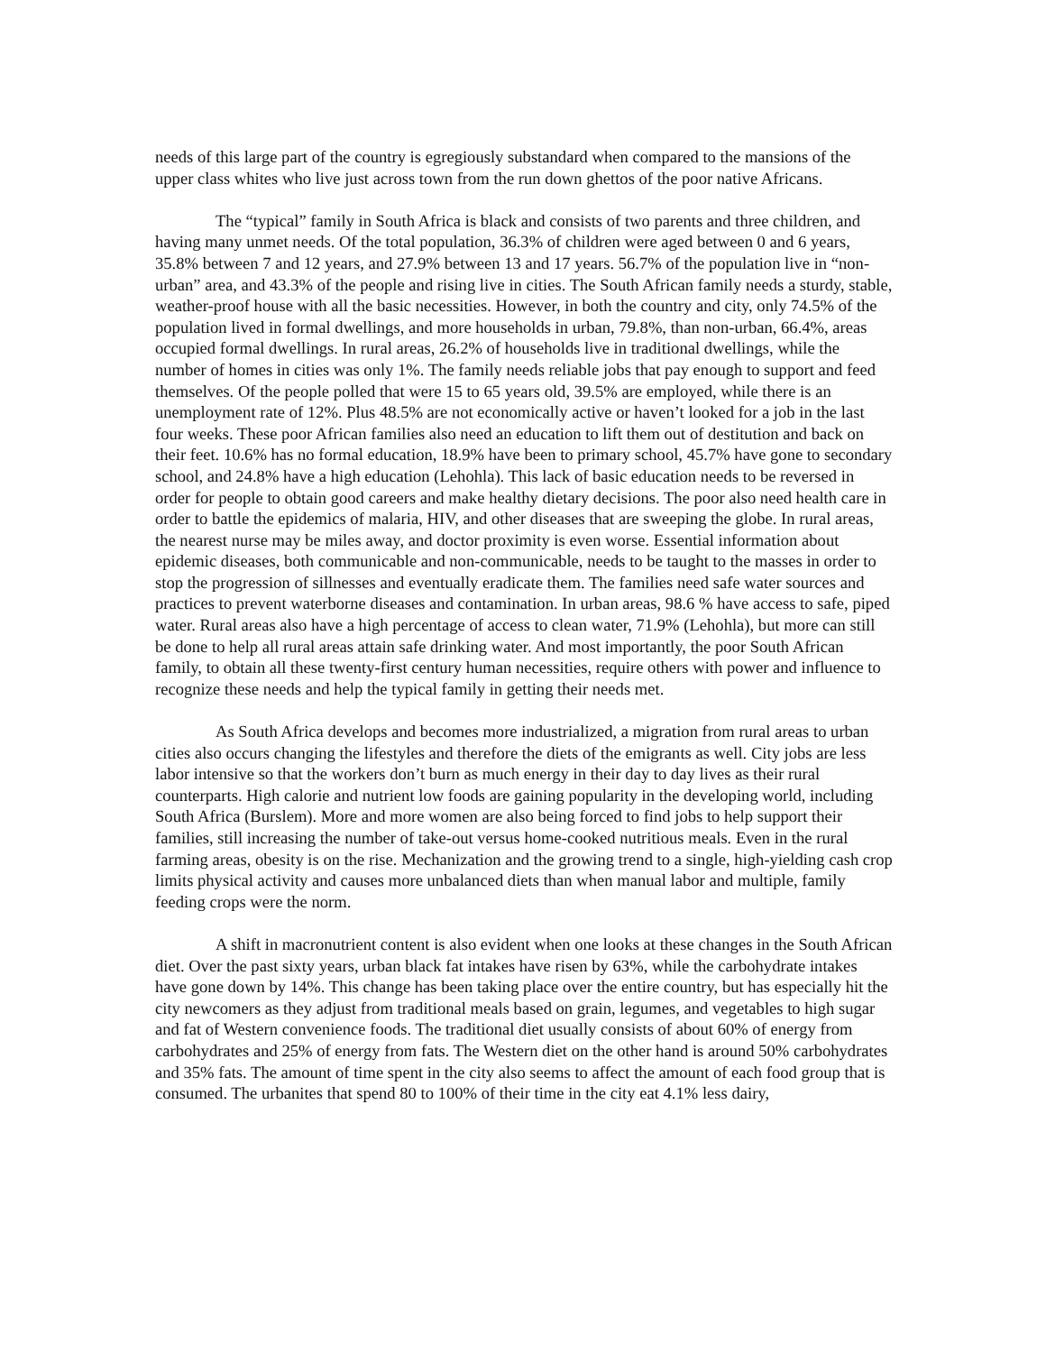needs of this large part of the country is egregiously substandard when compared to the mansions of the upper class whites who live just across town from the run down ghettos of the poor native Africans.
The “typical” family in South Africa is black and consists of two parents and three children, and having many unmet needs. Of the total population, 36.3% of children were aged between 0 and 6 years, 35.8% between 7 and 12 years, and 27.9% between 13 and 17 years. 56.7% of the population live in “non-urban” area, and 43.3% of the people and rising live in cities. The South African family needs a sturdy, stable, weather-proof house with all the basic necessities. However, in both the country and city, only 74.5% of the population lived in formal dwellings, and more households in urban, 79.8%, than non-urban, 66.4%, areas occupied formal dwellings. In rural areas, 26.2% of households live in traditional dwellings, while the number of homes in cities was only 1%. The family needs reliable jobs that pay enough to support and feed themselves. Of the people polled that were 15 to 65 years old, 39.5% are employed, while there is an unemployment rate of 12%. Plus 48.5% are not economically active or haven’t looked for a job in the last four weeks. These poor African families also need an education to lift them out of destitution and back on their feet. 10.6% has no formal education, 18.9% have been to primary school, 45.7% have gone to secondary school, and 24.8% have a high education (Lehohla). This lack of basic education needs to be reversed in order for people to obtain good careers and make healthy dietary decisions. The poor also need health care in order to battle the epidemics of malaria, HIV, and other diseases that are sweeping the globe. In rural areas, the nearest nurse may be miles away, and doctor proximity is even worse. Essential information about epidemic diseases, both communicable and non-communicable, needs to be taught to the masses in order to stop the progression of sillnesses and eventually eradicate them. The families need safe water sources and practices to prevent waterborne diseases and contamination. In urban areas, 98.6 % have access to safe, piped water. Rural areas also have a high percentage of access to clean water, 71.9% (Lehohla), but more can still be done to help all rural areas attain safe drinking water. And most importantly, the poor South African family, to obtain all these twenty-first century human necessities, require others with power and influence to recognize these needs and help the typical family in getting their needs met.
As South Africa develops and becomes more industrialized, a migration from rural areas to urban cities also occurs changing the lifestyles and therefore the diets of the emigrants as well. City jobs are less labor intensive so that the workers don’t burn as much energy in their day to day lives as their rural counterparts. High calorie and nutrient low foods are gaining popularity in the developing world, including South Africa (Burslem). More and more women are also being forced to find jobs to help support their families, still increasing the number of take-out versus home-cooked nutritious meals. Even in the rural farming areas, obesity is on the rise. Mechanization and the growing trend to a single, high-yielding cash crop limits physical activity and causes more unbalanced diets than when manual labor and multiple, family feeding crops were the norm.
A shift in macronutrient content is also evident when one looks at these changes in the South African diet. Over the past sixty years, urban black fat intakes have risen by 63%, while the carbohydrate intakes have gone down by 14%. This change has been taking place over the entire country, but has especially hit the city newcomers as they adjust from traditional meals based on grain, legumes, and vegetables to high sugar and fat of Western convenience foods. The traditional diet usually consists of about 60% of energy from carbohydrates and 25% of energy from fats. The Western diet on the other hand is around 50% carbohydrates and 35% fats. The amount of time spent in the city also seems to affect the amount of each food group that is consumed. The urbanites that spend 80 to 100% of their time in the city eat 4.1% less dairy,